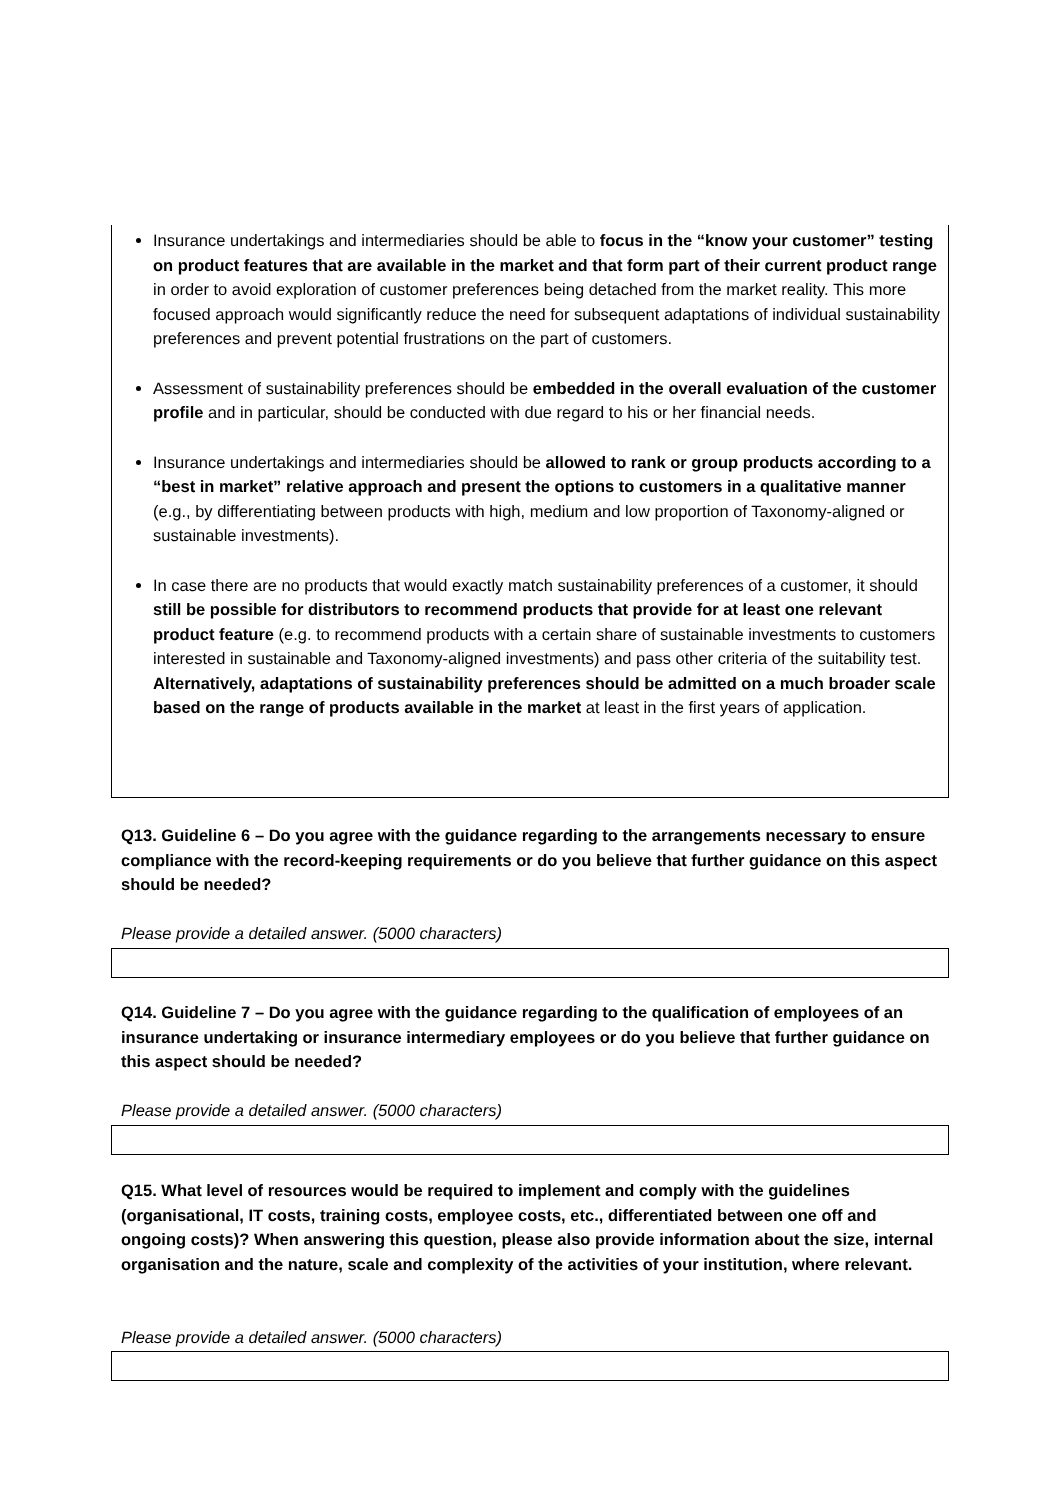Insurance undertakings and intermediaries should be able to focus in the “know your customer” testing on product features that are available in the market and that form part of their current product range in order to avoid exploration of customer preferences being detached from the market reality. This more focused approach would significantly reduce the need for subsequent adaptations of individual sustainability preferences and prevent potential frustrations on the part of customers.
Assessment of sustainability preferences should be embedded in the overall evaluation of the customer profile and in particular, should be conducted with due regard to his or her financial needs.
Insurance undertakings and intermediaries should be allowed to rank or group products according to a “best in market” relative approach and present the options to customers in a qualitative manner (e.g., by differentiating between products with high, medium and low proportion of Taxonomy-aligned or sustainable investments).
In case there are no products that would exactly match sustainability preferences of a customer, it should still be possible for distributors to recommend products that provide for at least one relevant product feature (e.g. to recommend products with a certain share of sustainable investments to customers interested in sustainable and Taxonomy-aligned investments) and pass other criteria of the suitability test. Alternatively, adaptations of sustainability preferences should be admitted on a much broader scale based on the range of products available in the market at least in the first years of application.
Q13. Guideline 6 – Do you agree with the guidance regarding to the arrangements necessary to ensure compliance with the record-keeping requirements or do you believe that further guidance on this aspect should be needed?
Please provide a detailed answer. (5000 characters)
Q14. Guideline 7 – Do you agree with the guidance regarding to the qualification of employees of an insurance undertaking or insurance intermediary employees or do you believe that further guidance on this aspect should be needed?
Please provide a detailed answer. (5000 characters)
Q15. What level of resources would be required to implement and comply with the guidelines (organisational, IT costs, training costs, employee costs, etc., differentiated between one off and ongoing costs)? When answering this question, please also provide information about the size, internal organisation and the nature, scale and complexity of the activities of your institution, where relevant.
Please provide a detailed answer. (5000 characters)